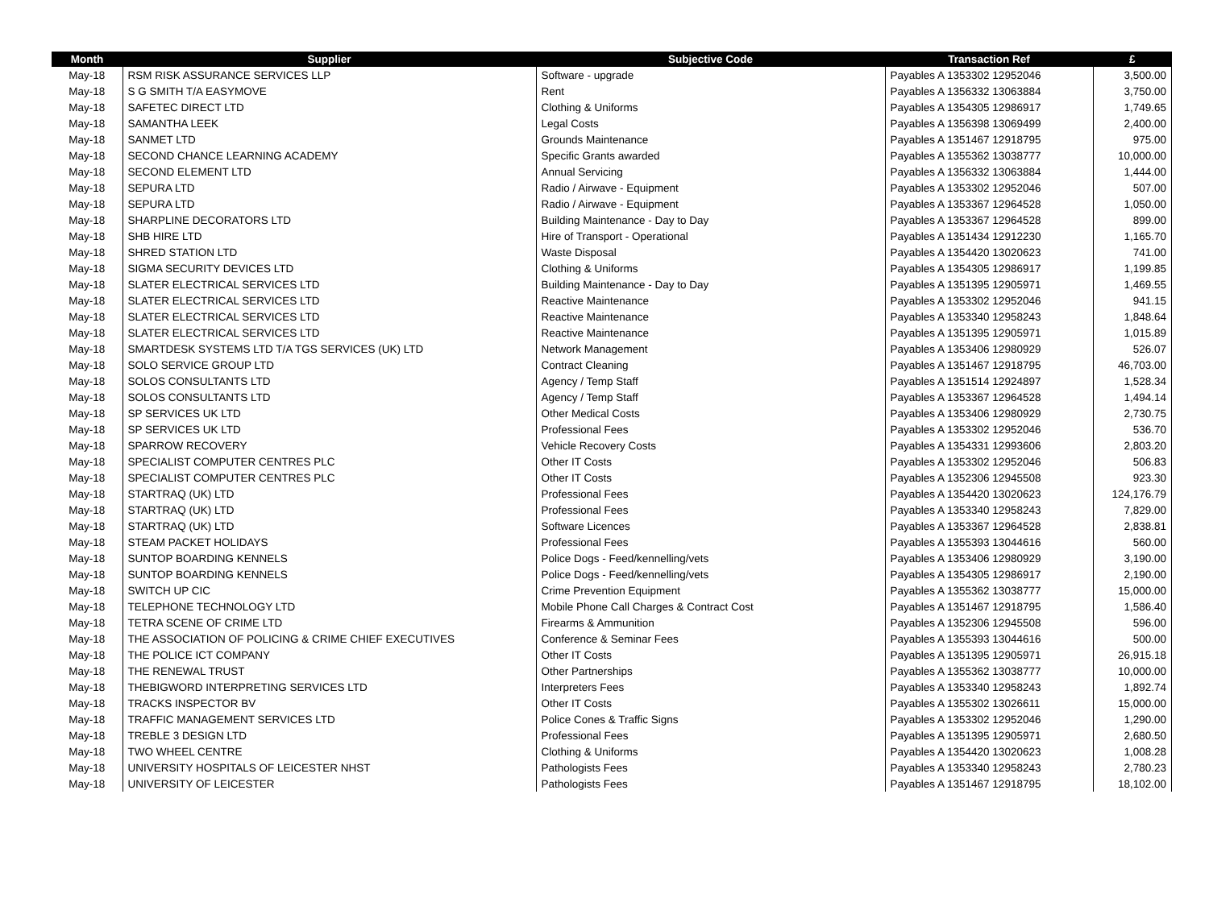| Month | Supplier | Subjective Code | Transaction Ref | £ |
| --- | --- | --- | --- | --- |
| May-18 | RSM RISK ASSURANCE SERVICES LLP | Software - upgrade | Payables A 1353302 12952046 | 3,500.00 |
| May-18 | S G SMITH T/A EASYMOVE | Rent | Payables A 1356332 13063884 | 3,750.00 |
| May-18 | SAFETEC DIRECT LTD | Clothing & Uniforms | Payables A 1354305 12986917 | 1,749.65 |
| May-18 | SAMANTHA LEEK | Legal Costs | Payables A 1356398 13069499 | 2,400.00 |
| May-18 | SANMET LTD | Grounds Maintenance | Payables A 1351467 12918795 | 975.00 |
| May-18 | SECOND CHANCE LEARNING ACADEMY | Specific Grants awarded | Payables A 1355362 13038777 | 10,000.00 |
| May-18 | SECOND ELEMENT LTD | Annual Servicing | Payables A 1356332 13063884 | 1,444.00 |
| May-18 | SEPURA LTD | Radio / Airwave - Equipment | Payables A 1353302 12952046 | 507.00 |
| May-18 | SEPURA LTD | Radio / Airwave - Equipment | Payables A 1353367 12964528 | 1,050.00 |
| May-18 | SHARPLINE DECORATORS LTD | Building Maintenance - Day to Day | Payables A 1353367 12964528 | 899.00 |
| May-18 | SHB HIRE LTD | Hire of Transport - Operational | Payables A 1351434 12912230 | 1,165.70 |
| May-18 | SHRED STATION LTD | Waste Disposal | Payables A 1354420 13020623 | 741.00 |
| May-18 | SIGMA SECURITY DEVICES LTD | Clothing & Uniforms | Payables A 1354305 12986917 | 1,199.85 |
| May-18 | SLATER ELECTRICAL SERVICES LTD | Building Maintenance - Day to Day | Payables A 1351395 12905971 | 1,469.55 |
| May-18 | SLATER ELECTRICAL SERVICES LTD | Reactive Maintenance | Payables A 1353302 12952046 | 941.15 |
| May-18 | SLATER ELECTRICAL SERVICES LTD | Reactive Maintenance | Payables A 1353340 12958243 | 1,848.64 |
| May-18 | SLATER ELECTRICAL SERVICES LTD | Reactive Maintenance | Payables A 1351395 12905971 | 1,015.89 |
| May-18 | SMARTDESK SYSTEMS LTD T/A TGS SERVICES (UK) LTD | Network Management | Payables A 1353406 12980929 | 526.07 |
| May-18 | SOLO SERVICE GROUP LTD | Contract Cleaning | Payables A 1351467 12918795 | 46,703.00 |
| May-18 | SOLOS CONSULTANTS LTD | Agency / Temp Staff | Payables A 1351514 12924897 | 1,528.34 |
| May-18 | SOLOS CONSULTANTS LTD | Agency / Temp Staff | Payables A 1353367 12964528 | 1,494.14 |
| May-18 | SP SERVICES UK LTD | Other Medical Costs | Payables A 1353406 12980929 | 2,730.75 |
| May-18 | SP SERVICES UK LTD | Professional Fees | Payables A 1353302 12952046 | 536.70 |
| May-18 | SPARROW RECOVERY | Vehicle Recovery Costs | Payables A 1354331 12993606 | 2,803.20 |
| May-18 | SPECIALIST COMPUTER CENTRES PLC | Other IT Costs | Payables A 1353302 12952046 | 506.83 |
| May-18 | SPECIALIST COMPUTER CENTRES PLC | Other IT Costs | Payables A 1352306 12945508 | 923.30 |
| May-18 | STARTRAQ (UK) LTD | Professional Fees | Payables A 1354420 13020623 | 124,176.79 |
| May-18 | STARTRAQ (UK) LTD | Professional Fees | Payables A 1353340 12958243 | 7,829.00 |
| May-18 | STARTRAQ (UK) LTD | Software Licences | Payables A 1353367 12964528 | 2,838.81 |
| May-18 | STEAM PACKET HOLIDAYS | Professional Fees | Payables A 1355393 13044616 | 560.00 |
| May-18 | SUNTOP BOARDING KENNELS | Police Dogs - Feed/kennelling/vets | Payables A 1353406 12980929 | 3,190.00 |
| May-18 | SUNTOP BOARDING KENNELS | Police Dogs - Feed/kennelling/vets | Payables A 1354305 12986917 | 2,190.00 |
| May-18 | SWITCH UP CIC | Crime Prevention Equipment | Payables A 1355362 13038777 | 15,000.00 |
| May-18 | TELEPHONE TECHNOLOGY LTD | Mobile Phone Call Charges & Contract Cost | Payables A 1351467 12918795 | 1,586.40 |
| May-18 | TETRA SCENE OF CRIME LTD | Firearms & Ammunition | Payables A 1352306 12945508 | 596.00 |
| May-18 | THE ASSOCIATION OF POLICING & CRIME CHIEF EXECUTIVES | Conference & Seminar Fees | Payables A 1355393 13044616 | 500.00 |
| May-18 | THE POLICE ICT COMPANY | Other IT Costs | Payables A 1351395 12905971 | 26,915.18 |
| May-18 | THE RENEWAL TRUST | Other Partnerships | Payables A 1355362 13038777 | 10,000.00 |
| May-18 | THEBIGWORD INTERPRETING SERVICES LTD | Interpreters Fees | Payables A 1353340 12958243 | 1,892.74 |
| May-18 | TRACKS INSPECTOR BV | Other IT Costs | Payables A 1355302 13026611 | 15,000.00 |
| May-18 | TRAFFIC MANAGEMENT SERVICES LTD | Police Cones & Traffic Signs | Payables A 1353302 12952046 | 1,290.00 |
| May-18 | TREBLE 3 DESIGN LTD | Professional Fees | Payables A 1351395 12905971 | 2,680.50 |
| May-18 | TWO WHEEL CENTRE | Clothing & Uniforms | Payables A 1354420 13020623 | 1,008.28 |
| May-18 | UNIVERSITY HOSPITALS OF LEICESTER NHST | Pathologists Fees | Payables A 1353340 12958243 | 2,780.23 |
| May-18 | UNIVERSITY OF LEICESTER | Pathologists Fees | Payables A 1351467 12918795 | 18,102.00 |